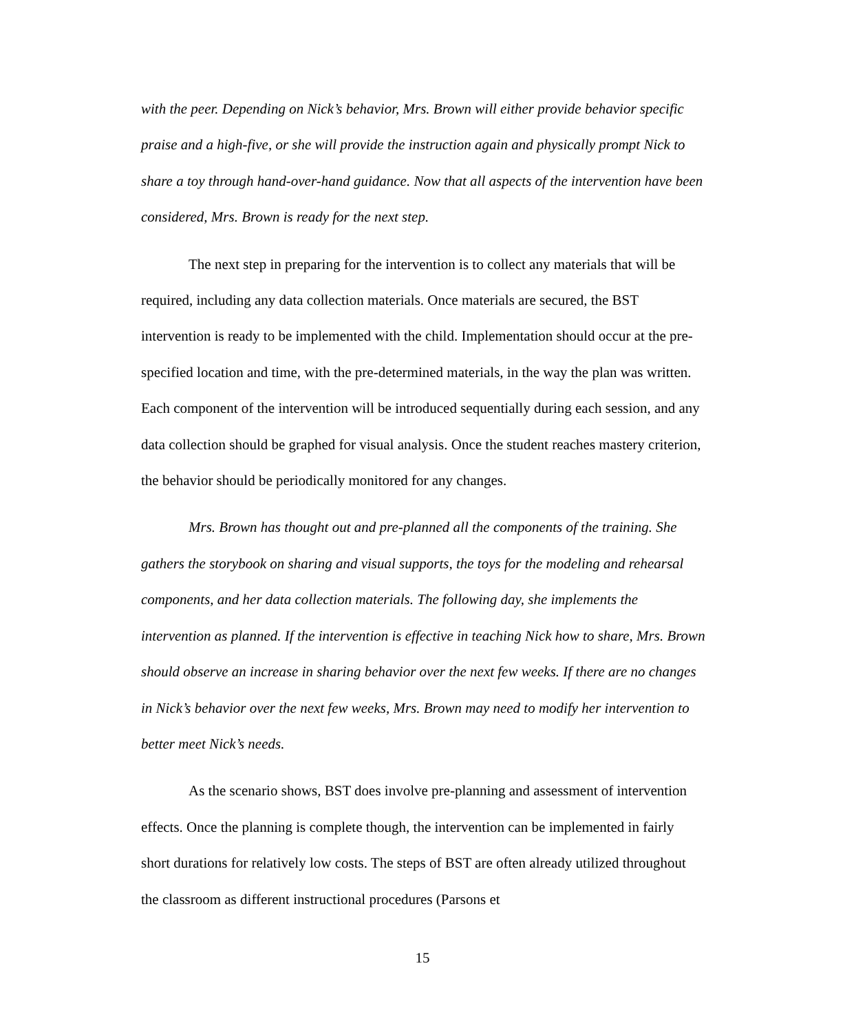with the peer. Depending on Nick’s behavior, Mrs. Brown will either provide behavior specific praise and a high-five, or she will provide the instruction again and physically prompt Nick to share a toy through hand-over-hand guidance. Now that all aspects of the intervention have been considered, Mrs. Brown is ready for the next step.
The next step in preparing for the intervention is to collect any materials that will be required, including any data collection materials. Once materials are secured, the BST intervention is ready to be implemented with the child. Implementation should occur at the pre-specified location and time, with the pre-determined materials, in the way the plan was written. Each component of the intervention will be introduced sequentially during each session, and any data collection should be graphed for visual analysis. Once the student reaches mastery criterion, the behavior should be periodically monitored for any changes.
Mrs. Brown has thought out and pre-planned all the components of the training. She gathers the storybook on sharing and visual supports, the toys for the modeling and rehearsal components, and her data collection materials. The following day, she implements the intervention as planned. If the intervention is effective in teaching Nick how to share, Mrs. Brown should observe an increase in sharing behavior over the next few weeks. If there are no changes in Nick’s behavior over the next few weeks, Mrs. Brown may need to modify her intervention to better meet Nick’s needs.
As the scenario shows, BST does involve pre-planning and assessment of intervention effects. Once the planning is complete though, the intervention can be implemented in fairly short durations for relatively low costs. The steps of BST are often already utilized throughout the classroom as different instructional procedures (Parsons et
15